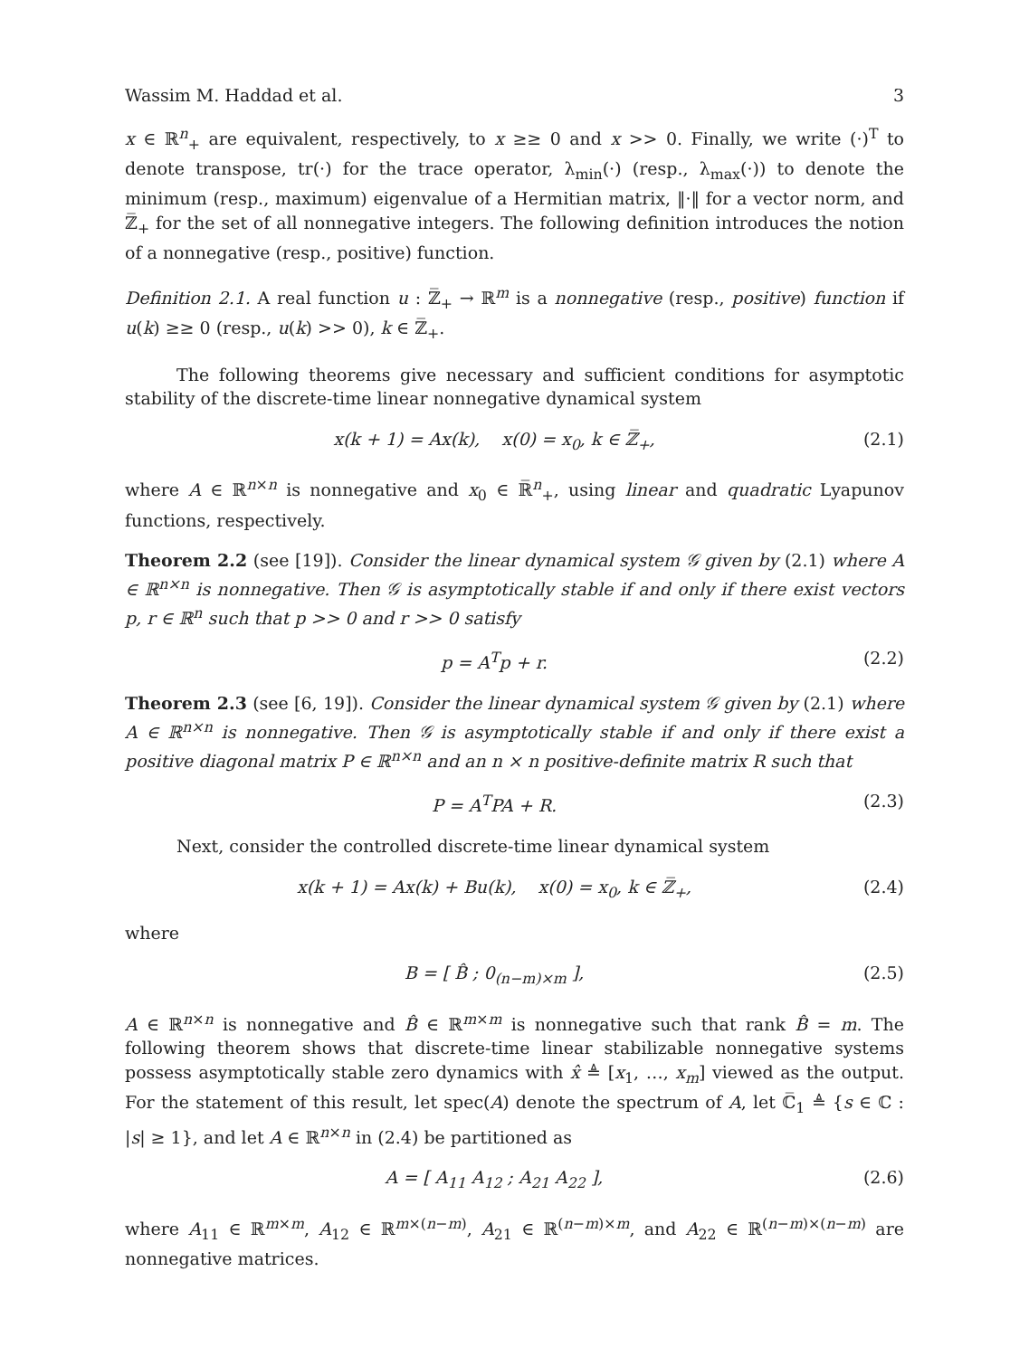Wassim M. Haddad et al. 3
x ∈ ℝ<sup>n</sup><sub>+</sub> are equivalent, respectively, to x ≥≥ 0 and x >> 0. Finally, we write (·)<sup>T</sup> to denote transpose, tr(·) for the trace operator, λ<sub>min</sub>(·) (resp., λ<sub>max</sub>(·)) to denote the minimum (resp., maximum) eigenvalue of a Hermitian matrix, ‖·‖ for a vector norm, and ℤ̅<sub>+</sub> for the set of all nonnegative integers. The following definition introduces the notion of a nonnegative (resp., positive) function.
Definition 2.1. A real function u : ℤ̅<sub>+</sub> → ℝ<sup>m</sup> is a nonnegative (resp., positive) function if u(k) ≥≥ 0 (resp., u(k) >> 0), k ∈ ℤ̅<sub>+</sub>.
The following theorems give necessary and sufficient conditions for asymptotic stability of the discrete-time linear nonnegative dynamical system
x(k + 1) = Ax(k), x(0) = x<sub>0</sub>, k ∈ ℤ̅<sub>+</sub>, (2.1)
where A ∈ ℝ<sup>n×n</sup> is nonnegative and x<sub>0</sub> ∈ ℝ̅<sup>n</sup><sub>+</sub>, using linear and quadratic Lyapunov functions, respectively.
Theorem 2.2 (see [19]). Consider the linear dynamical system 𝒢 given by (2.1) where A ∈ ℝ<sup>n×n</sup> is nonnegative. Then 𝒢 is asymptotically stable if and only if there exist vectors p, r ∈ ℝ<sup>n</sup> such that p >> 0 and r >> 0 satisfy
p = A<sup>T</sup>p + r. (2.2)
Theorem 2.3 (see [6, 19]). Consider the linear dynamical system 𝒢 given by (2.1) where A ∈ ℝ<sup>n×n</sup> is nonnegative. Then 𝒢 is asymptotically stable if and only if there exist a positive diagonal matrix P ∈ ℝ<sup>n×n</sup> and an n × n positive-definite matrix R such that
P = A<sup>T</sup>PA + R. (2.3)
Next, consider the controlled discrete-time linear dynamical system
x(k + 1) = Ax(k) + Bu(k), x(0) = x<sub>0</sub>, k ∈ ℤ̅<sub>+</sub>, (2.4)
where
B = [ B̂ ; 0<sub>(n−m)×m</sub> ], (2.5)
A ∈ ℝ<sup>n×n</sup> is nonnegative and B̂ ∈ ℝ<sup>m×m</sup> is nonnegative such that rank B̂ = m. The following theorem shows that discrete-time linear stabilizable nonnegative systems possess asymptotically stable zero dynamics with x̂ ≜ [x<sub>1</sub>, …, x<sub>m</sub>] viewed as the output. For the statement of this result, let spec(A) denote the spectrum of A, let ℂ̅<sub>1</sub> ≜ {s ∈ ℂ : |s| ≥ 1}, and let A ∈ ℝ<sup>n×n</sup> in (2.4) be partitioned as
A = [ A<sub>11</sub> A<sub>12</sub> ; A<sub>21</sub> A<sub>22</sub> ], (2.6)
where A<sub>11</sub> ∈ ℝ<sup>m×m</sup>, A<sub>12</sub> ∈ ℝ<sup>m×(n−m)</sup>, A<sub>21</sub> ∈ ℝ<sup>(n−m)×m</sup>, and A<sub>22</sub> ∈ ℝ<sup>(n−m)×(n−m)</sup> are nonnegative matrices.